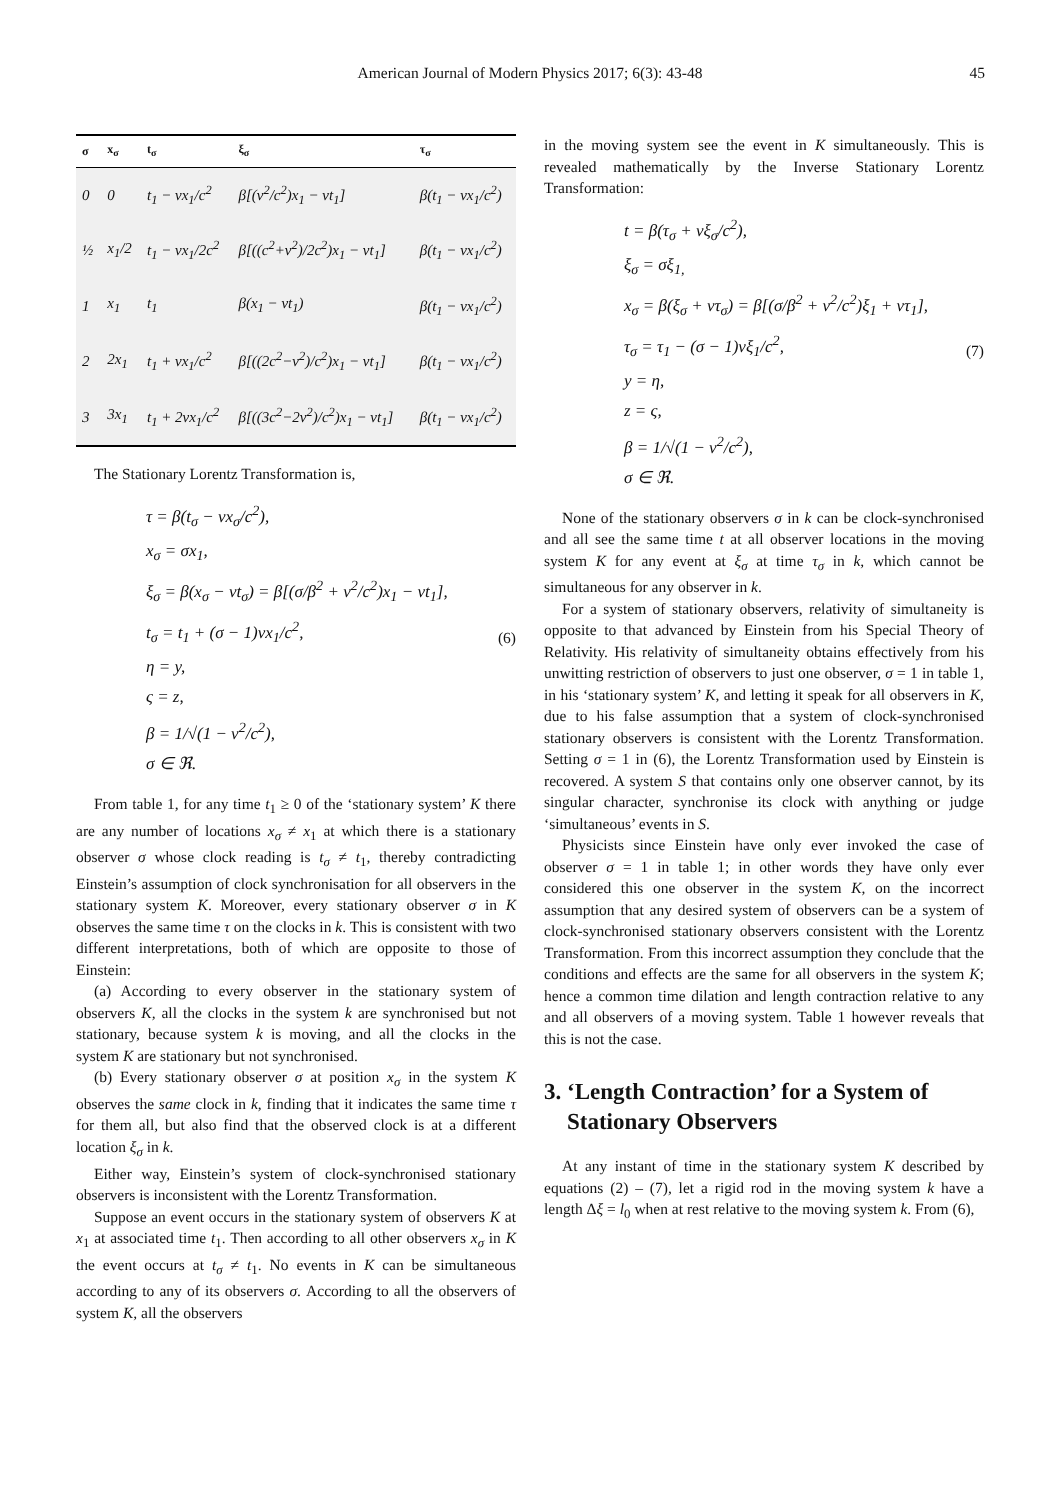American Journal of Modern Physics 2017; 6(3): 43-48 45
| σ | x<sub>σ</sub> | t<sub>σ</sub> | ξ<sub>σ</sub> | τ<sub>σ</sub> |
| --- | --- | --- | --- | --- |
| 0 | 0 | t<sub>1</sub> − vx<sub>1</sub>/c<sup>2</sup> | β[(v<sup>2</sup>/c<sup>2</sup>)x<sub>1</sub> − vt<sub>1</sub>] | β(t<sub>1</sub> − vx<sub>1</sub>/c<sup>2</sup>) |
| ½ | x<sub>1</sub>/2 | t<sub>1</sub> − vx<sub>1</sub>/2c<sup>2</sup> | β[((c<sup>2</sup>+v<sup>2</sup>)/2c<sup>2</sup>)x<sub>1</sub> − vt<sub>1</sub>] | β(t<sub>1</sub> − vx<sub>1</sub>/c<sup>2</sup>) |
| 1 | x<sub>1</sub> | t<sub>1</sub> | β(x<sub>1</sub> − vt<sub>1</sub>) | β(t<sub>1</sub> − vx<sub>1</sub>/c<sup>2</sup>) |
| 2 | 2x<sub>1</sub> | t<sub>1</sub> + vx<sub>1</sub>/c<sup>2</sup> | β[((2c<sup>2</sup>−v<sup>2</sup>)/c<sup>2</sup>)x<sub>1</sub> − vt<sub>1</sub>] | β(t<sub>1</sub> − vx<sub>1</sub>/c<sup>2</sup>) |
| 3 | 3x<sub>1</sub> | t<sub>1</sub> + 2vx<sub>1</sub>/c<sup>2</sup> | β[((3c<sup>2</sup>−2v<sup>2</sup>)/c<sup>2</sup>)x<sub>1</sub> − vt<sub>1</sub>] | β(t<sub>1</sub> − vx<sub>1</sub>/c<sup>2</sup>) |
The Stationary Lorentz Transformation is,
τ = β(t<sub>σ</sub> − vx<sub>σ</sub>/c<sup>2</sup>),
x<sub>σ</sub> = σx<sub>1</sub>,
ξ<sub>σ</sub> = β(x<sub>σ</sub> − vt<sub>σ</sub>) = β[(σ/β<sup>2</sup> + v<sup>2</sup>/c<sup>2</sup>)x<sub>1</sub> − vt<sub>1</sub>],
t<sub>σ</sub> = t<sub>1</sub> + (σ − 1)vx<sub>1</sub>/c<sup>2</sup>,
η = y,
ς = z,
β = 1/√(1 − v<sup>2</sup>/c<sup>2</sup>),
σ ∈ ℜ. (6)
From table 1, for any time t<sub>1</sub> ≥ 0 of the ‘stationary system’ K there are any number of locations x<sub>σ</sub> ≠ x<sub>1</sub> at which there is a stationary observer σ whose clock reading is t<sub>σ</sub> ≠ t<sub>1</sub>, thereby contradicting Einstein’s assumption of clock synchronisation for all observers in the stationary system K. Moreover, every stationary observer σ in K observes the same time τ on the clocks in k. This is consistent with two different interpretations, both of which are opposite to those of Einstein:
(a) According to every observer in the stationary system of observers K, all the clocks in the system k are synchronised but not stationary, because system k is moving, and all the clocks in the system K are stationary but not synchronised.
(b) Every stationary observer σ at position x<sub>σ</sub> in the system K observes the same clock in k, finding that it indicates the same time τ for them all, but also find that the observed clock is at a different location ξ<sub>σ</sub> in k.
Either way, Einstein’s system of clock-synchronised stationary observers is inconsistent with the Lorentz Transformation.
Suppose an event occurs in the stationary system of observers K at x<sub>1</sub> at associated time t<sub>1</sub>. Then according to all other observers x<sub>σ</sub> in K the event occurs at t<sub>σ</sub> ≠ t<sub>1</sub>. No events in K can be simultaneous according to any of its observers σ. According to all the observers of system K, all the observers
in the moving system see the event in K simultaneously. This is revealed mathematically by the Inverse Stationary Lorentz Transformation:
t = β(τ<sub>σ</sub> + vξ<sub>σ</sub>/c<sup>2</sup>),
ξ<sub>σ</sub> = σξ<sub>1,</sub>
x<sub>σ</sub> = β(ξ<sub>σ</sub> + vτ<sub>σ</sub>) = β[(σ/β<sup>2</sup> + v<sup>2</sup>/c<sup>2</sup>)ξ<sub>1</sub> + vτ<sub>1</sub>],
τ<sub>σ</sub> = τ<sub>1</sub> − (σ − 1)vξ<sub>1</sub>/c<sup>2</sup>,
y = η,
z = ς,
β = 1/√(1 − v<sup>2</sup>/c<sup>2</sup>),
σ ∈ ℜ. (7)
None of the stationary observers σ in k can be clock-synchronised and all see the same time t at all observer locations in the moving system K for any event at ξ<sub>σ</sub> at time τ<sub>σ</sub> in k, which cannot be simultaneous for any observer in k.
For a system of stationary observers, relativity of simultaneity is opposite to that advanced by Einstein from his Special Theory of Relativity. His relativity of simultaneity obtains effectively from his unwitting restriction of observers to just one observer, σ = 1 in table 1, in his ‘stationary system’ K, and letting it speak for all observers in K, due to his false assumption that a system of clock-synchronised stationary observers is consistent with the Lorentz Transformation. Setting σ = 1 in (6), the Lorentz Transformation used by Einstein is recovered. A system S that contains only one observer cannot, by its singular character, synchronise its clock with anything or judge ‘simultaneous’ events in S.
Physicists since Einstein have only ever invoked the case of observer σ = 1 in table 1; in other words they have only ever considered this one observer in the system K, on the incorrect assumption that any desired system of observers can be a system of clock-synchronised stationary observers consistent with the Lorentz Transformation. From this incorrect assumption they conclude that the conditions and effects are the same for all observers in the system K; hence a common time dilation and length contraction relative to any and all observers of a moving system. Table 1 however reveals that this is not the case.
3. ‘Length Contraction’ for a System of
Stationary Observers
At any instant of time in the stationary system K described by equations (2) – (7), let a rigid rod in the moving system k have a length Δξ = l<sub>0</sub> when at rest relative to the moving system k. From (6),